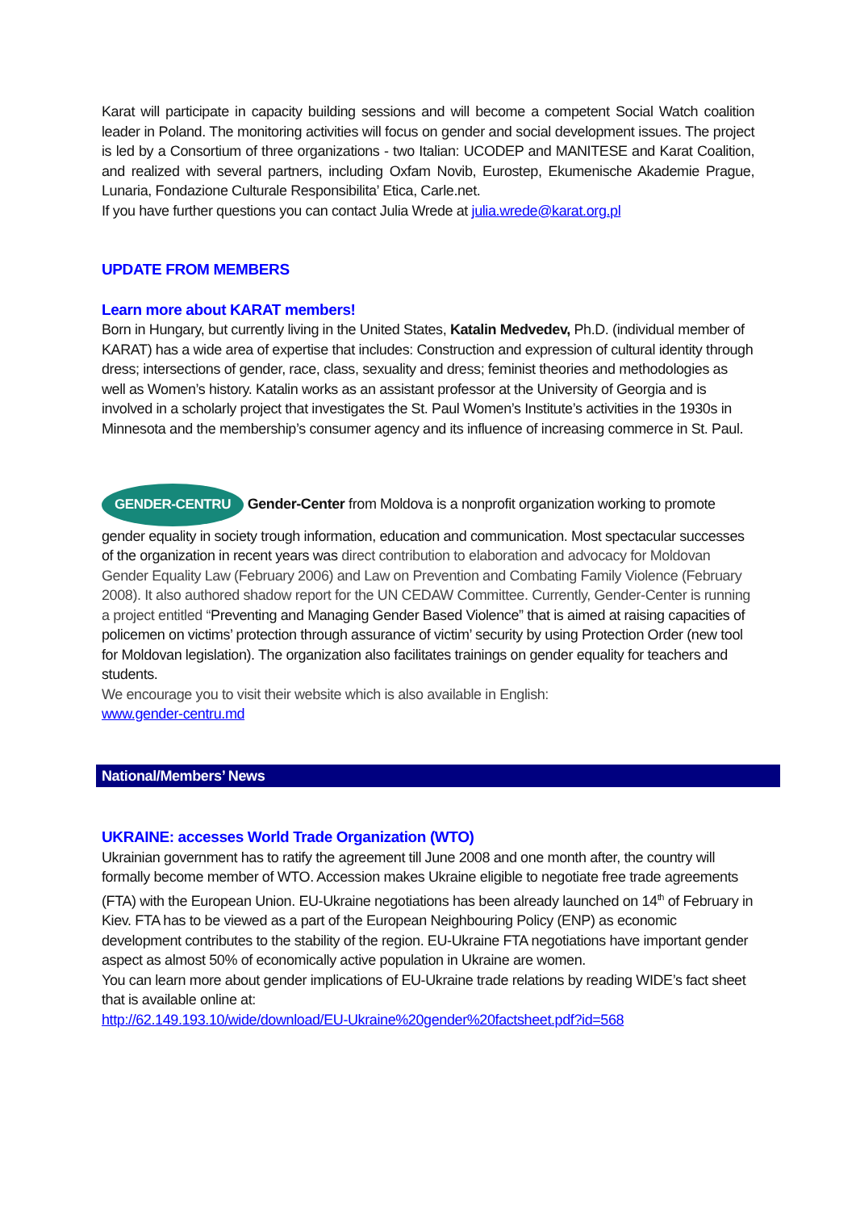Karat will participate in capacity building sessions and will become a competent Social Watch coalition leader in Poland. The monitoring activities will focus on gender and social development issues. The project is led by a Consortium of three organizations - two Italian: UCODEP and MANITESE and Karat Coalition, and realized with several partners, including Oxfam Novib, Eurostep, Ekumenische Akademie Prague, Lunaria, Fondazione Culturale Responsibilita’ Etica, Carle.net.
If you have further questions you can contact Julia Wrede at julia.wrede@karat.org.pl
UPDATE FROM MEMBERS
Learn more about KARAT members!
Born in Hungary, but currently living in the United States, Katalin Medvedev, Ph.D. (individual member of KARAT) has a wide area of expertise that includes: Construction and expression of cultural identity through dress; intersections of gender, race, class, sexuality and dress; feminist theories and methodologies as well as Women’s history. Katalin works as an assistant professor at the University of Georgia and is involved in a scholarly project that investigates the St. Paul Women’s Institute’s activities in the 1930s in Minnesota and the membership’s consumer agency and its influence of increasing commerce in St. Paul.
GENDER-CENTRU Gender-Center from Moldova is a nonprofit organization working to promote gender equality in society trough information, education and communication. Most spectacular successes of the organization in recent years was direct contribution to elaboration and advocacy for Moldovan Gender Equality Law (February 2006) and Law on Prevention and Combating Family Violence (February 2008). It also authored shadow report for the UN CEDAW Committee. Currently, Gender-Center is running a project entitled “Preventing and Managing Gender Based Violence” that is aimed at raising capacities of policemen on victims’ protection through assurance of victim’ security by using Protection Order (new tool for Moldovan legislation). The organization also facilitates trainings on gender equality for teachers and students.
We encourage you to visit their website which is also available in English:
www.gender-centru.md
National/Members’ News
UKRAINE: accesses World Trade Organization (WTO)
Ukrainian government has to ratify the agreement till June 2008 and one month after, the country will formally become member of WTO. Accession makes Ukraine eligible to negotiate free trade agreements (FTA) with the European Union. EU-Ukraine negotiations has been already launched on 14<sup>th</sup> of February in Kiev. FTA has to be viewed as a part of the European Neighbouring Policy (ENP) as economic development contributes to the stability of the region. EU-Ukraine FTA negotiations have important gender aspect as almost 50% of economically active population in Ukraine are women.
You can learn more about gender implications of EU-Ukraine trade relations by reading WIDE’s fact sheet that is available online at:
http://62.149.193.10/wide/download/EU-Ukraine%20gender%20factsheet.pdf?id=568